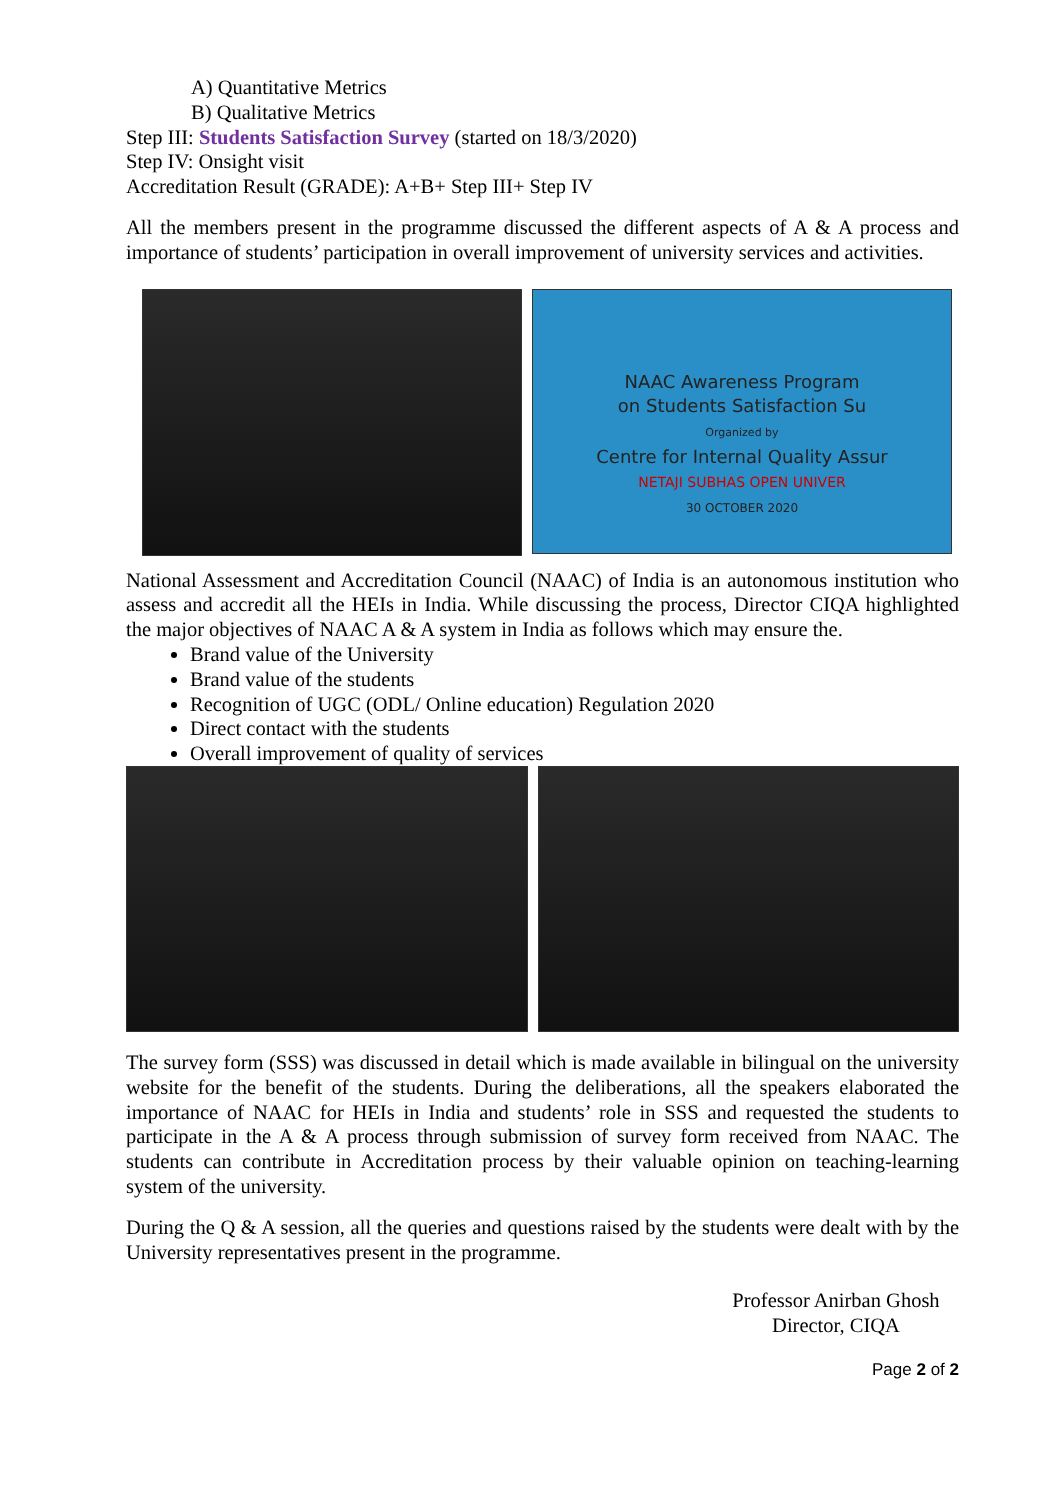A) Quantitative Metrics
B) Qualitative Metrics
Step III: Students Satisfaction Survey (started on 18/3/2020)
Step IV: Onsight visit
Accreditation Result (GRADE): A+B+ Step III+ Step IV
All the members present in the programme discussed the different aspects of A & A process and importance of students’ participation in overall improvement of university services and activities.
NAAC Awareness Program
on Students Satisfaction Su
Organized by
Centre for Internal Quality Assur
NETAJI SUBHAS OPEN UNIVER
30 OCTOBER 2020
National Assessment and Accreditation Council (NAAC) of India is an autonomous institution who assess and accredit all the HEIs in India. While discussing the process, Director CIQA highlighted the major objectives of NAAC A & A system in India as follows which may ensure the.
Brand value of the University
Brand value of the students
Recognition of UGC (ODL/ Online education) Regulation 2020
Direct contact with the students
Overall improvement of quality of services
The survey form (SSS) was discussed in detail which is made available in bilingual on the university website for the benefit of the students. During the deliberations, all the speakers elaborated the importance of NAAC for HEIs in India and students’ role in SSS and requested the students to participate in the A & A process through submission of survey form received from NAAC. The students can contribute in Accreditation process by their valuable opinion on teaching-learning system of the university.
During the Q & A session, all the queries and questions raised by the students were dealt with by the University representatives present in the programme.
Professor Anirban Ghosh
Director, CIQA
Page 2 of 2